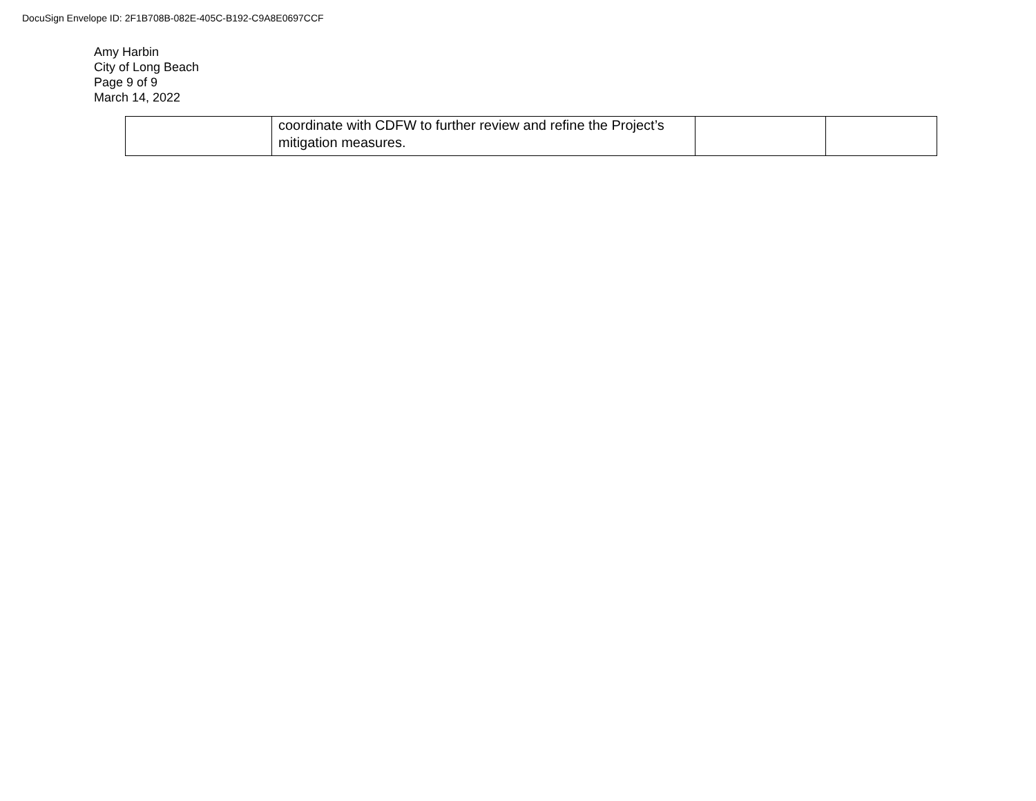DocuSign Envelope ID: 2F1B708B-082E-405C-B192-C9A8E0697CCF
Amy Harbin
City of Long Beach
Page 9 of 9
March 14, 2022
| | coordinate with CDFW to further review and refine the Project’s mitigation measures. | | |